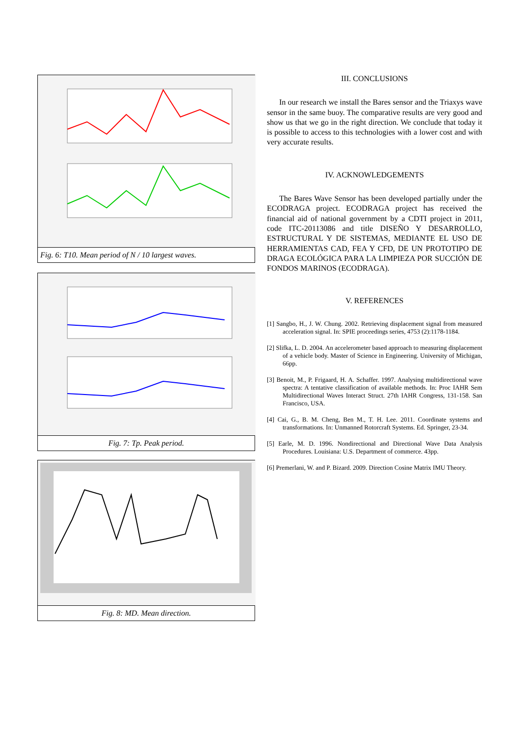Fig. 6: T10. Mean period of N / 10 largest waves.
Fig. 7: Tp. Peak period.
Fig. 8: MD. Mean direction.
III. CONCLUSIONS
In our research we install the Bares sensor and the Triaxys wave sensor in the same buoy. The comparative results are very good and show us that we go in the right direction. We conclude that today it is possible to access to this technologies with a lower cost and with very accurate results.
IV. ACKNOWLEDGEMENTS
The Bares Wave Sensor has been developed partially under the ECODRAGA project. ECODRAGA project has received the financial aid of national government by a CDTI project in 2011, code ITC-20113086 and title DISEÑO Y DESARROLLO, ESTRUCTURAL Y DE SISTEMAS, MEDIANTE EL USO DE HERRAMIENTAS CAD, FEA Y CFD, DE UN PROTOTIPO DE DRAGA ECOLÓGICA PARA LA LIMPIEZA POR SUCCIÓN DE FONDOS MARINOS (ECODRAGA).
V. REFERENCES
[1] Sangbo, H., J. W. Chung. 2002. Retrieving displacement signal from measured acceleration signal. In: SPIE proceedings series, 4753 (2):1178-1184.
[2] Slifka, L. D. 2004. An accelerometer based approach to measuring displacement of a vehicle body. Master of Science in Engineering. University of Michigan, 66pp.
[3] Benoit, M., P. Frigaard, H. A. Schaffer. 1997. Analysing multidirectional wave spectra: A tentative classification of available methods. In: Proc IAHR Sem Multidirectional Waves Interact Struct. 27th IAHR Congress, 131-158. San Francisco, USA.
[4] Cai, G., B. M. Cheng, Ben M., T. H. Lee. 2011. Coordinate systems and transformations. In: Unmanned Rotorcraft Systems. Ed. Springer, 23-34.
[5] Earle, M. D. 1996. Nondirectional and Directional Wave Data Analysis Procedures. Louisiana: U.S. Department of commerce. 43pp.
[6] Premerlani, W. and P. Bizard. 2009. Direction Cosine Matrix IMU Theory.